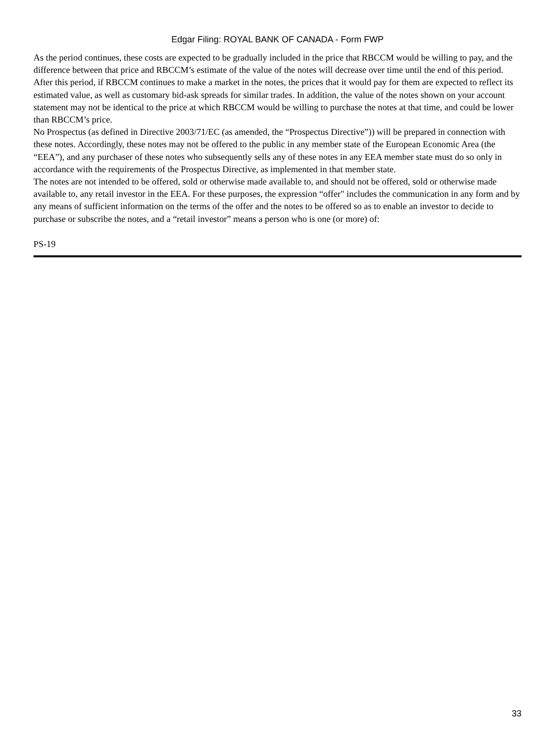Edgar Filing: ROYAL BANK OF CANADA - Form FWP
As the period continues, these costs are expected to be gradually included in the price that RBCCM would be willing to pay, and the difference between that price and RBCCM’s estimate of the value of the notes will decrease over time until the end of this period. After this period, if RBCCM continues to make a market in the notes, the prices that it would pay for them are expected to reflect its estimated value, as well as customary bid-ask spreads for similar trades. In addition, the value of the notes shown on your account statement may not be identical to the price at which RBCCM would be willing to purchase the notes at that time, and could be lower than RBCCM’s price.
No Prospectus (as defined in Directive 2003/71/EC (as amended, the “Prospectus Directive”)) will be prepared in connection with these notes. Accordingly, these notes may not be offered to the public in any member state of the European Economic Area (the “EEA”), and any purchaser of these notes who subsequently sells any of these notes in any EEA member state must do so only in accordance with the requirements of the Prospectus Directive, as implemented in that member state.
The notes are not intended to be offered, sold or otherwise made available to, and should not be offered, sold or otherwise made available to, any retail investor in the EEA. For these purposes, the expression “offer" includes the communication in any form and by any means of sufficient information on the terms of the offer and the notes to be offered so as to enable an investor to decide to purchase or subscribe the notes, and a “retail investor” means a person who is one (or more) of:
PS-19
33